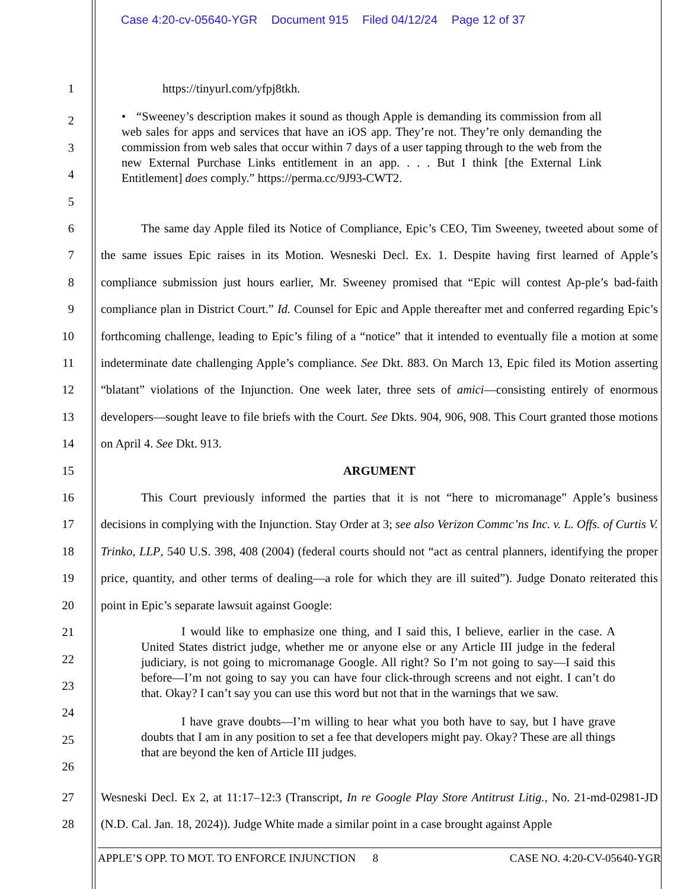Case 4:20-cv-05640-YGR Document 915 Filed 04/12/24 Page 12 of 37
1 https://tinyurl.com/yfpj8tkh.
2
3
4
5
• “Sweeney’s description makes it sound as though Apple is demanding its commission from all web sales for apps and services that have an iOS app. They’re not. They’re only demanding the commission from web sales that occur within 7 days of a user tapping through to the web from the new External Purchase Links entitlement in an app. . . . But I think [the External Link Entitlement] does comply.” https://perma.cc/9J93-CWT2.
6
7
8
9
10
11
12
13
14
15
16
17
18
19
20
The same day Apple filed its Notice of Compliance, Epic’s CEO, Tim Sweeney, tweeted about some of the same issues Epic raises in its Motion. Wesneski Decl. Ex. 1. Despite having first learned of Apple’s compliance submission just hours earlier, Mr. Sweeney promised that “Epic will contest Ap-ple’s bad-faith compliance plan in District Court.” Id. Counsel for Epic and Apple thereafter met and conferred regarding Epic’s forthcoming challenge, leading to Epic’s filing of a “notice” that it intended to eventually file a motion at some indeterminate date challenging Apple’s compliance. See Dkt. 883. On March 13, Epic filed its Motion asserting “blatant” violations of the Injunction. One week later, three sets of amici—consisting entirely of enormous developers—sought leave to file briefs with the Court. See Dkts. 904, 906, 908. This Court granted those motions on April 4. See Dkt. 913.
ARGUMENT
This Court previously informed the parties that it is not “here to micromanage” Apple’s business decisions in complying with the Injunction. Stay Order at 3; see also Verizon Commc’ns Inc. v. L. Offs. of Curtis V. Trinko, LLP, 540 U.S. 398, 408 (2004) (federal courts should not “act as central planners, identifying the proper price, quantity, and other terms of dealing—a role for which they are ill suited”). Judge Donato reiterated this point in Epic’s separate lawsuit against Google:
21
22
23
24
25
26
I would like to emphasize one thing, and I said this, I believe, earlier in the case. A United States district judge, whether me or anyone else or any Article III judge in the federal judiciary, is not going to micromanage Google. All right? So I’m not going to say—I said this before—I’m not going to say you can have four click-through screens and not eight. I can’t do that. Okay? I can’t say you can use this word but not that in the warnings that we saw.
I have grave doubts—I’m willing to hear what you both have to say, but I have grave doubts that I am in any position to set a fee that developers might pay. Okay? These are all things that are beyond the ken of Article III judges.
27
28
Wesneski Decl. Ex 2, at 11:17–12:3 (Transcript, In re Google Play Store Antitrust Litig., No. 21-md-02981-JD (N.D. Cal. Jan. 18, 2024)). Judge White made a similar point in a case brought against Apple
APPLE’S OPP. TO MOT. TO ENFORCE INJUNCTION 8 CASE NO. 4:20-CV-05640-YGR